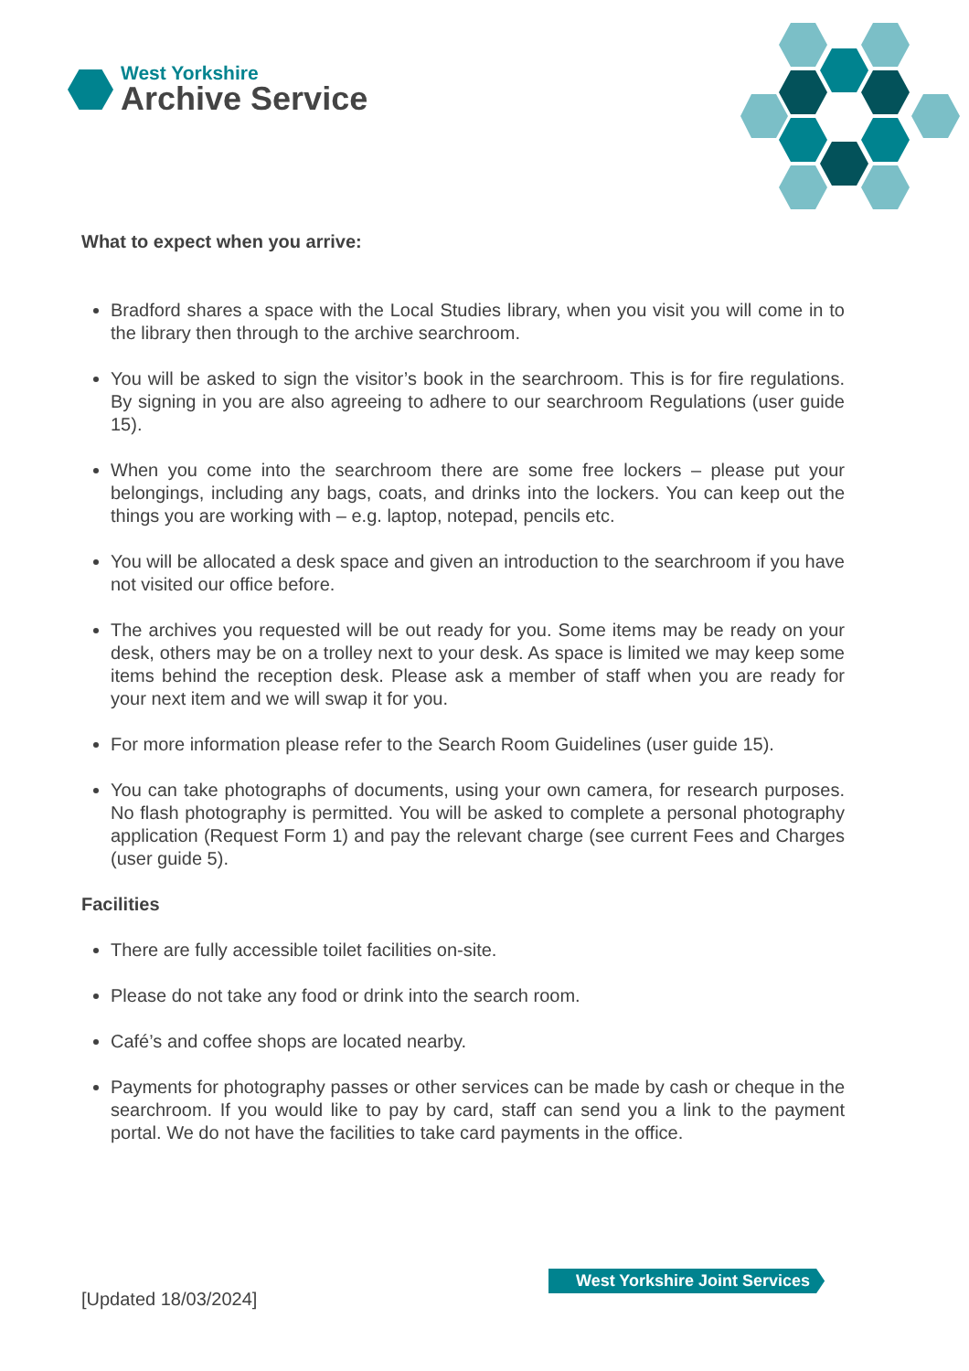West Yorkshire
Archive Service
What to expect when you arrive:
Bradford shares a space with the Local Studies library, when you visit you will come in to the library then through to the archive searchroom.
You will be asked to sign the visitor’s book in the searchroom. This is for fire regulations. By signing in you are also agreeing to adhere to our searchroom Regulations (user guide 15).
When you come into the searchroom there are some free lockers – please put your belongings, including any bags, coats, and drinks into the lockers. You can keep out the things you are working with – e.g. laptop, notepad, pencils etc.
You will be allocated a desk space and given an introduction to the searchroom if you have not visited our office before.
The archives you requested will be out ready for you. Some items may be ready on your desk, others may be on a trolley next to your desk. As space is limited we may keep some items behind the reception desk. Please ask a member of staff when you are ready for your next item and we will swap it for you.
For more information please refer to the Search Room Guidelines (user guide 15).
You can take photographs of documents, using your own camera, for research purposes. No flash photography is permitted. You will be asked to complete a personal photography application (Request Form 1) and pay the relevant charge (see current Fees and Charges (user guide 5).
Facilities
There are fully accessible toilet facilities on-site.
Please do not take any food or drink into the search room.
Café’s and coffee shops are located nearby.
Payments for photography passes or other services can be made by cash or cheque in the searchroom. If you would like to pay by card, staff can send you a link to the payment portal. We do not have the facilities to take card payments in the office.
West Yorkshire Joint Services
[Updated 18/03/2024]